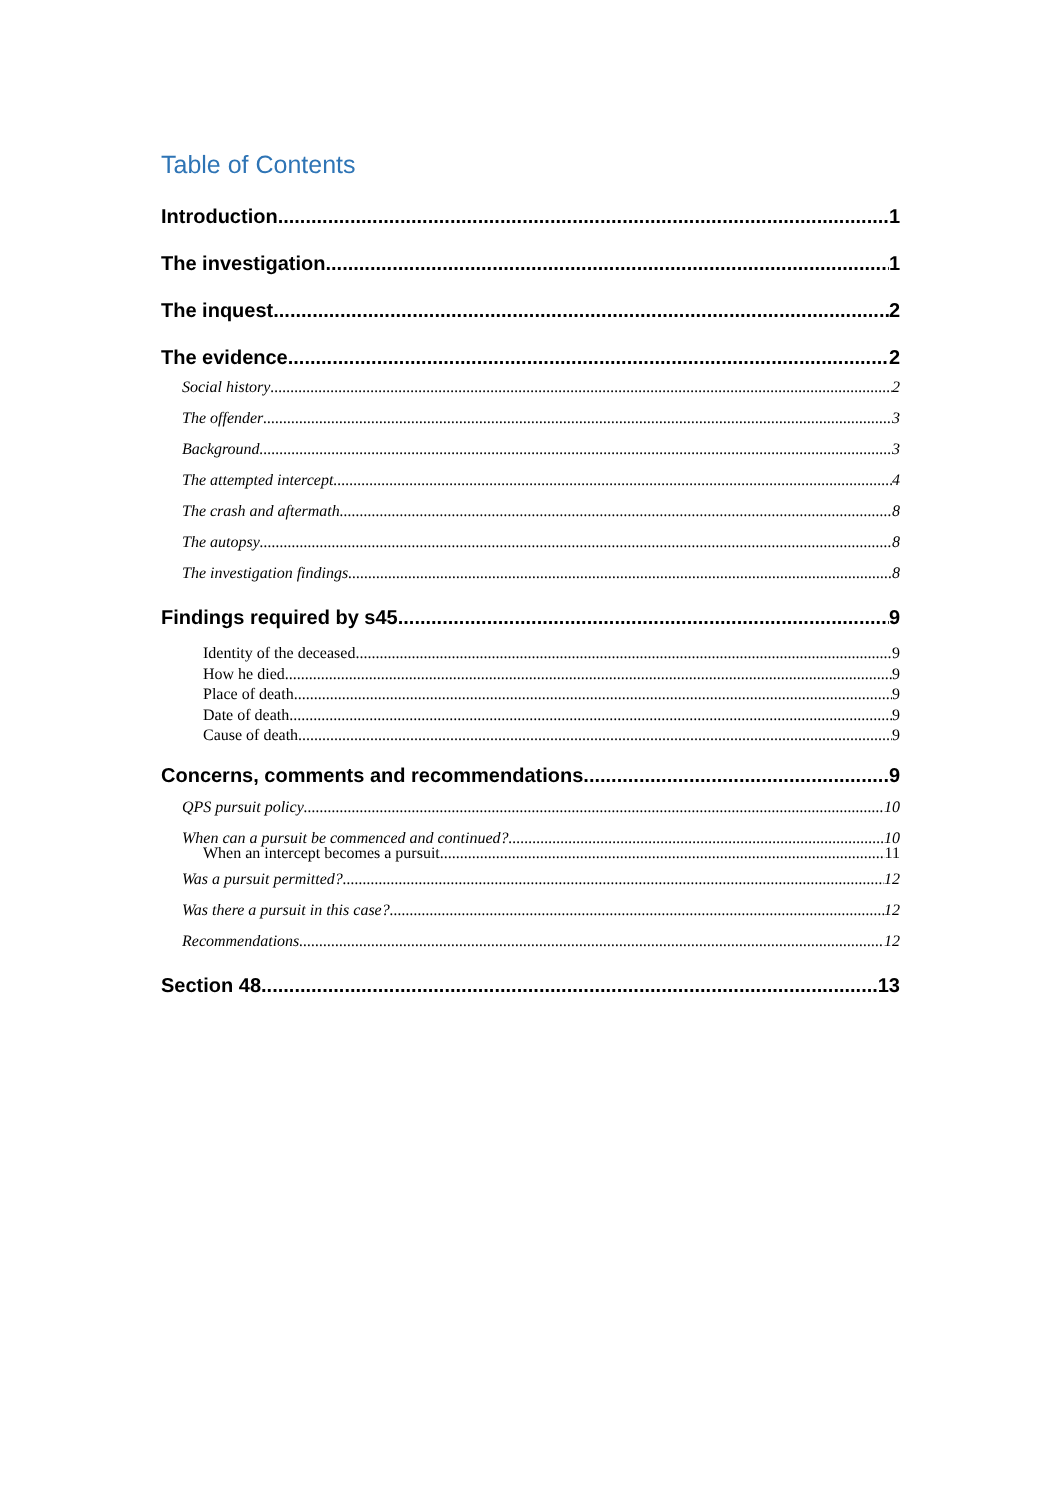Table of Contents
Introduction 1
The investigation 1
The inquest 2
The evidence 2
Social history 2
The offender 3
Background 3
The attempted intercept 4
The crash and aftermath 8
The autopsy 8
The investigation findings 8
Findings required by s45 9
Identity of the deceased 9
How he died 9
Place of death 9
Date of death 9
Cause of death 9
Concerns, comments and recommendations 9
QPS pursuit policy 10
When can a pursuit be commenced and continued? 10
When an intercept becomes a pursuit 11
Was a pursuit permitted? 12
Was there a pursuit in this case? 12
Recommendations 12
Section 48 13